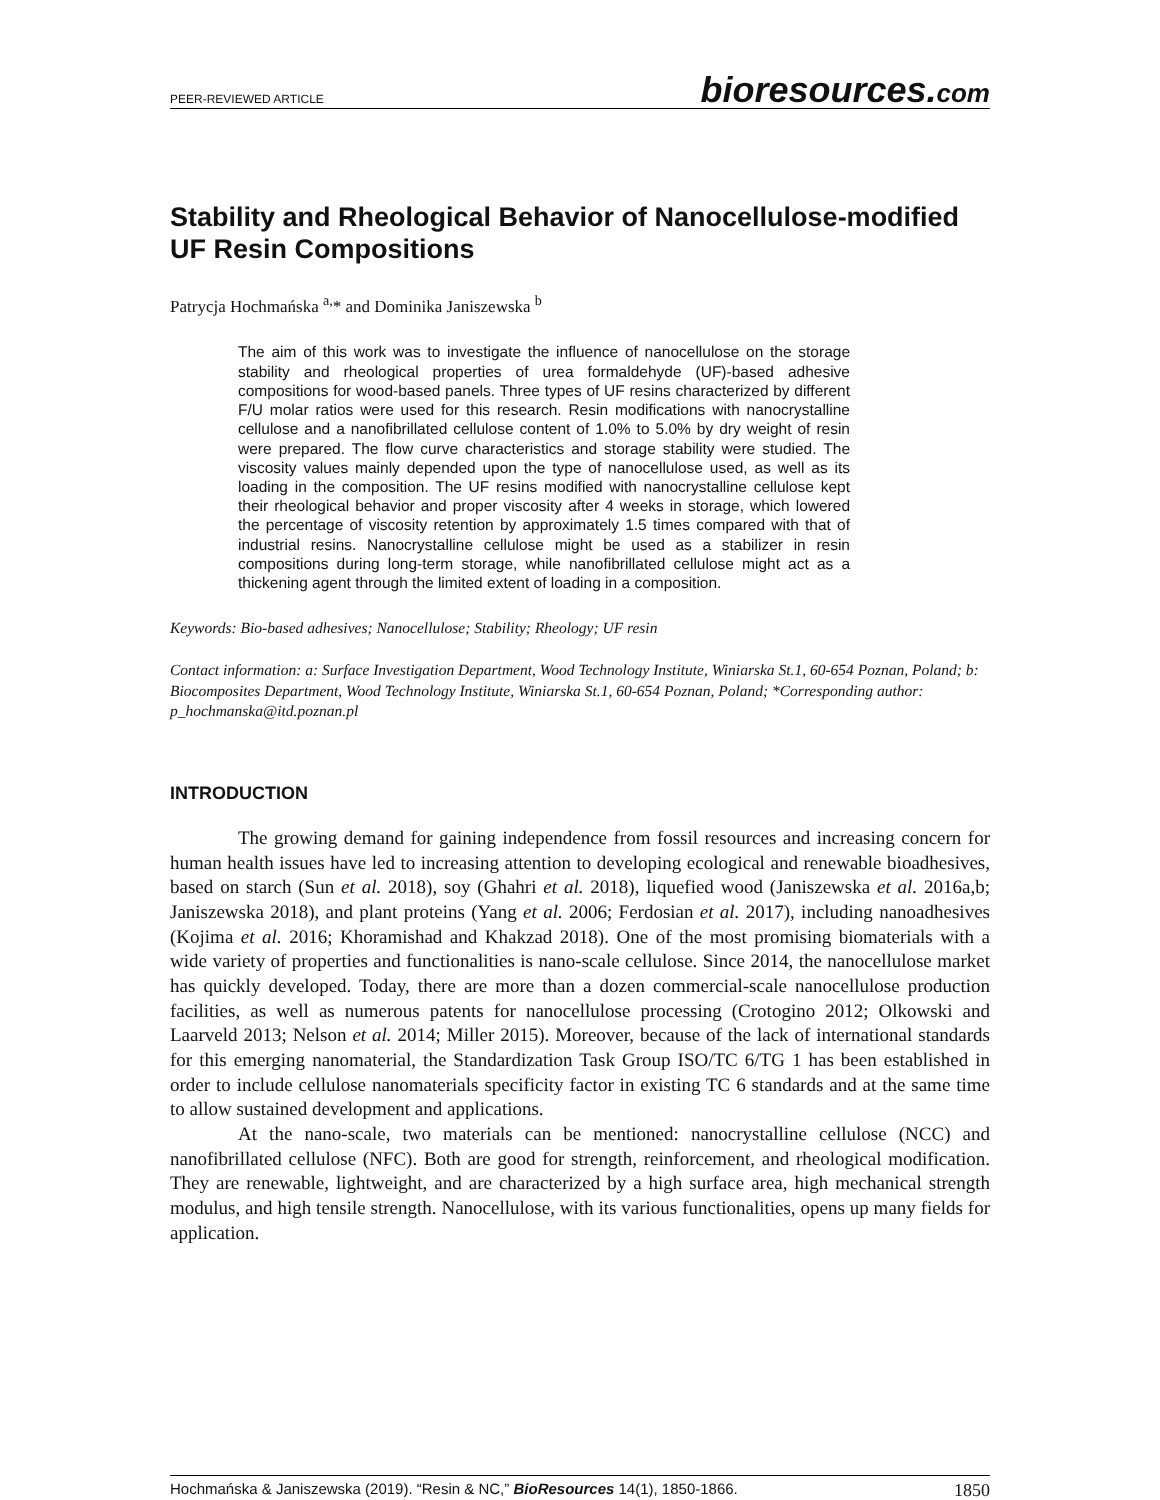PEER-REVIEWED ARTICLE bioresources.com
Stability and Rheological Behavior of Nanocellulose-modified UF Resin Compositions
Patrycja Hochmańska <sup>a,</sup>* and Dominika Janiszewska <sup>b</sup>
The aim of this work was to investigate the influence of nanocellulose on the storage stability and rheological properties of urea formaldehyde (UF)-based adhesive compositions for wood-based panels. Three types of UF resins characterized by different F/U molar ratios were used for this research. Resin modifications with nanocrystalline cellulose and a nanofibrillated cellulose content of 1.0% to 5.0% by dry weight of resin were prepared. The flow curve characteristics and storage stability were studied. The viscosity values mainly depended upon the type of nanocellulose used, as well as its loading in the composition. The UF resins modified with nanocrystalline cellulose kept their rheological behavior and proper viscosity after 4 weeks in storage, which lowered the percentage of viscosity retention by approximately 1.5 times compared with that of industrial resins. Nanocrystalline cellulose might be used as a stabilizer in resin compositions during long-term storage, while nanofibrillated cellulose might act as a thickening agent through the limited extent of loading in a composition.
Keywords: Bio-based adhesives; Nanocellulose; Stability; Rheology; UF resin
Contact information: a: Surface Investigation Department, Wood Technology Institute, Winiarska St.1, 60-654 Poznan, Poland; b: Biocomposites Department, Wood Technology Institute, Winiarska St.1, 60-654 Poznan, Poland; *Corresponding author: p_hochmanska@itd.poznan.pl
INTRODUCTION
The growing demand for gaining independence from fossil resources and increasing concern for human health issues have led to increasing attention to developing ecological and renewable bioadhesives, based on starch (Sun et al. 2018), soy (Ghahri et al. 2018), liquefied wood (Janiszewska et al. 2016a,b; Janiszewska 2018), and plant proteins (Yang et al. 2006; Ferdosian et al. 2017), including nanoadhesives (Kojima et al. 2016; Khoramishad and Khakzad 2018). One of the most promising biomaterials with a wide variety of properties and functionalities is nano-scale cellulose. Since 2014, the nanocellulose market has quickly developed. Today, there are more than a dozen commercial-scale nanocellulose production facilities, as well as numerous patents for nanocellulose processing (Crotogino 2012; Olkowski and Laarveld 2013; Nelson et al. 2014; Miller 2015). Moreover, because of the lack of international standards for this emerging nanomaterial, the Standardization Task Group ISO/TC 6/TG 1 has been established in order to include cellulose nanomaterials specificity factor in existing TC 6 standards and at the same time to allow sustained development and applications.
At the nano-scale, two materials can be mentioned: nanocrystalline cellulose (NCC) and nanofibrillated cellulose (NFC). Both are good for strength, reinforcement, and rheological modification. They are renewable, lightweight, and are characterized by a high surface area, high mechanical strength modulus, and high tensile strength. Nanocellulose, with its various functionalities, opens up many fields for application.
Hochmańska & Janiszewska (2019). “Resin & NC,” BioResources 14(1), 1850-1866. 1850